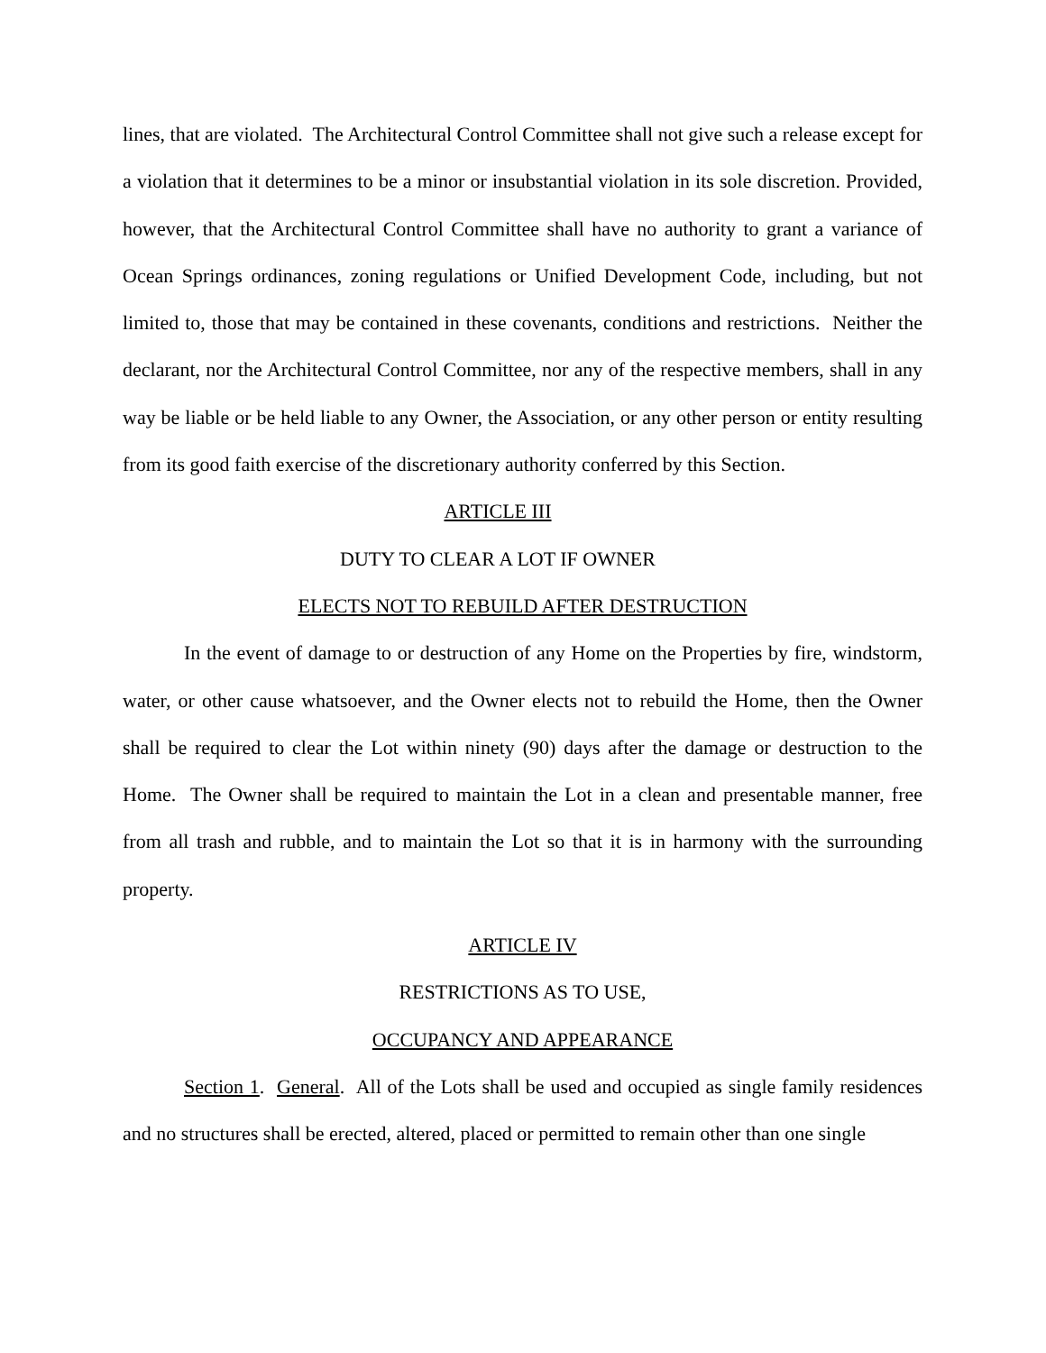lines, that are violated. The Architectural Control Committee shall not give such a release except for a violation that it determines to be a minor or insubstantial violation in its sole discretion. Provided, however, that the Architectural Control Committee shall have no authority to grant a variance of Ocean Springs ordinances, zoning regulations or Unified Development Code, including, but not limited to, those that may be contained in these covenants, conditions and restrictions. Neither the declarant, nor the Architectural Control Committee, nor any of the respective members, shall in any way be liable or be held liable to any Owner, the Association, or any other person or entity resulting from its good faith exercise of the discretionary authority conferred by this Section.
ARTICLE III
DUTY TO CLEAR A LOT IF OWNER
ELECTS NOT TO REBUILD AFTER DESTRUCTION
In the event of damage to or destruction of any Home on the Properties by fire, windstorm, water, or other cause whatsoever, and the Owner elects not to rebuild the Home, then the Owner shall be required to clear the Lot within ninety (90) days after the damage or destruction to the Home. The Owner shall be required to maintain the Lot in a clean and presentable manner, free from all trash and rubble, and to maintain the Lot so that it is in harmony with the surrounding property.
ARTICLE IV
RESTRICTIONS AS TO USE,
OCCUPANCY AND APPEARANCE
Section 1. General. All of the Lots shall be used and occupied as single family residences and no structures shall be erected, altered, placed or permitted to remain other than one single